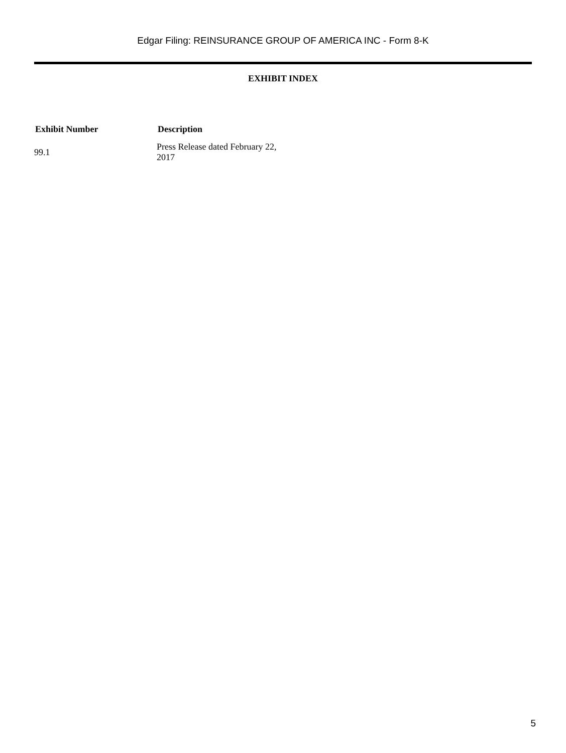Edgar Filing: REINSURANCE GROUP OF AMERICA INC - Form 8-K
EXHIBIT INDEX
| Exhibit Number | Description |
| --- | --- |
| 99.1 | Press Release dated February 22, 2017 |
5